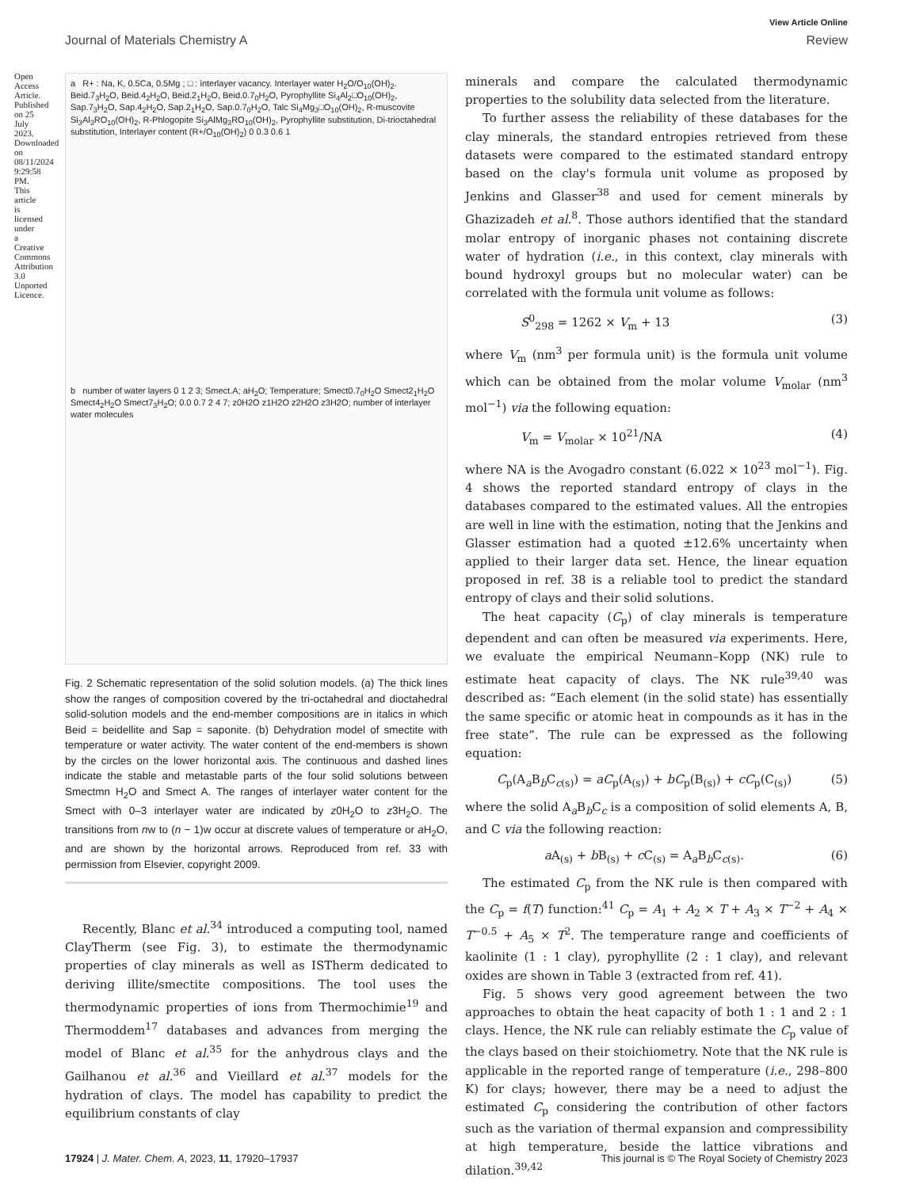Open Access Article. Published on 25 July 2023. Downloaded on 08/11/2024 9:29:58 PM. This article is licensed under a Creative Commons Attribution 3.0 Unported Licence.
View Article Online
Journal of Materials Chemistry A Review
a R+ : Na, K, 0.5Ca, 0.5Mg ; □ : interlayer vacancy. Interlayer water H<sub>2</sub>O/O<sub>10</sub>(OH)<sub>2</sub>. Beid.7<sub>3</sub>H<sub>2</sub>O, Beid.4<sub>2</sub>H<sub>2</sub>O, Beid.2<sub>1</sub>H<sub>2</sub>O, Beid.0.7<sub>0</sub>H<sub>2</sub>O, Pyrophyllite Si<sub>4</sub>Al<sub>2</sub>□O<sub>10</sub>(OH)<sub>2</sub>, Sap.7<sub>3</sub>H<sub>2</sub>O, Sap.4<sub>2</sub>H<sub>2</sub>O, Sap.2<sub>1</sub>H<sub>2</sub>O, Sap.0.7<sub>0</sub>H<sub>2</sub>O, Talc Si<sub>4</sub>Mg<sub>3</sub>□O<sub>10</sub>(OH)<sub>2</sub>, R-muscovite Si<sub>3</sub>Al<sub>3</sub>RO<sub>10</sub>(OH)<sub>2</sub>, R-Phlogopite Si<sub>3</sub>AlMg<sub>3</sub>RO<sub>10</sub>(OH)<sub>2</sub>, Pyrophyllite substitution, Di-trioctahedral substitution, Interlayer content (R+/O<sub>10</sub>(OH)<sub>2</sub>) 0 0.3 0.6 1
b number of water layers 0 1 2 3; Smect.A; aH<sub>2</sub>O; Temperature; Smect0.7<sub>0</sub>H<sub>2</sub>O Smect2<sub>1</sub>H<sub>2</sub>O Smect4<sub>2</sub>H<sub>2</sub>O Smect7<sub>3</sub>H<sub>2</sub>O; 0.0 0.7 2 4 7; z0H2O z1H2O z2H2O z3H2O; number of interlayer water molecules
Fig. 2 Schematic representation of the solid solution models. (a) The thick lines show the ranges of composition covered by the tri-octahedral and dioctahedral solid-solution models and the end-member compositions are in italics in which Beid = beidellite and Sap = saponite. (b) Dehydration model of smectite with temperature or water activity. The water content of the end-members is shown by the circles on the lower horizontal axis. The continuous and dashed lines indicate the stable and metastable parts of the four solid solutions between Smectmn H<sub>2</sub>O and Smect A. The ranges of interlayer water content for the Smect with 0–3 interlayer water are indicated by z0H<sub>2</sub>O to z3H<sub>2</sub>O. The transitions from nw to (n − 1)w occur at discrete values of temperature or a H<sub>2</sub>O, and are shown by the horizontal arrows. Reproduced from ref. 33 with permission from Elsevier, copyright 2009.
Recently, Blanc et al.<sup>34</sup> introduced a computing tool, named ClayTherm (see Fig. 3), to estimate the thermodynamic properties of clay minerals as well as ISTherm dedicated to deriving illite/smectite compositions. The tool uses the thermodynamic properties of ions from Thermochimie<sup>19</sup> and Thermoddem<sup>17</sup> databases and advances from merging the model of Blanc et al.<sup>35</sup> for the anhydrous clays and the Gailhanou et al.<sup>36</sup> and Vieillard et al.<sup>37</sup> models for the hydration of clays. The model has capability to predict the equilibrium constants of clay
minerals and compare the calculated thermodynamic properties to the solubility data selected from the literature.
To further assess the reliability of these databases for the clay minerals, the standard entropies retrieved from these datasets were compared to the estimated standard entropy based on the clay's formula unit volume as proposed by Jenkins and Glasser<sup>38</sup> and used for cement minerals by Ghazizadeh et al.<sup>8</sup>. Those authors identified that the standard molar entropy of inorganic phases not containing discrete water of hydration (i.e., in this context, clay minerals with bound hydroxyl groups but no molecular water) can be correlated with the formula unit volume as follows:
S<sup>0</sup><sub>298</sub> = 1262 × V<sub>m</sub> + 13 (3)
where V<sub>m</sub> (nm<sup>3</sup> per formula unit) is the formula unit volume which can be obtained from the molar volume V<sub>molar</sub> (nm<sup>3</sup> mol<sup>−1</sup>) via the following equation:
V<sub>m</sub> = V<sub>molar</sub> × 10<sup>21</sup>/NA (4)
where NA is the Avogadro constant (6.022 × 10<sup>23</sup> mol<sup>−1</sup>). Fig. 4 shows the reported standard entropy of clays in the databases compared to the estimated values. All the entropies are well in line with the estimation, noting that the Jenkins and Glasser estimation had a quoted ±12.6% uncertainty when applied to their larger data set. Hence, the linear equation proposed in ref. 38 is a reliable tool to predict the standard entropy of clays and their solid solutions.
The heat capacity (C<sub>p</sub>) of clay minerals is temperature dependent and can often be measured via experiments. Here, we evaluate the empirical Neumann–Kopp (NK) rule to estimate heat capacity of clays. The NK rule<sup>39,40</sup> was described as: “Each element (in the solid state) has essentially the same specific or atomic heat in compounds as it has in the free state”. The rule can be expressed as the following equation:
C<sub>p</sub>(A<sub>a</sub>B<sub>b</sub>C<sub>c(s)</sub>) = aC<sub>p</sub>(A<sub>(s)</sub>) + bC<sub>p</sub>(B<sub>(s)</sub>) + cC<sub>p</sub>(C<sub>(s)</sub>) (5)
where the solid A<sub>a</sub>B<sub>b</sub>C<sub>c</sub> is a composition of solid elements A, B, and C via the following reaction:
a A<sub>(s)</sub> + b B<sub>(s)</sub> + c C<sub>(s)</sub> = A<sub>a</sub>B<sub>b</sub>C<sub>c(s)</sub>. (6)
The estimated C<sub>p</sub> from the NK rule is then compared with the C<sub>p</sub> = f(T) function:<sup>41</sup> C<sub>p</sub> = A<sub>1</sub> + A<sub>2</sub> × T + A<sub>3</sub> × T<sup>−2</sup> + A<sub>4</sub> × T<sup>−0.5</sup> + A<sub>5</sub> × T<sup>2</sup>. The temperature range and coefficients of kaolinite (1 : 1 clay), pyrophyllite (2 : 1 clay), and relevant oxides are shown in Table 3 (extracted from ref. 41).
Fig. 5 shows very good agreement between the two approaches to obtain the heat capacity of both 1 : 1 and 2 : 1 clays. Hence, the NK rule can reliably estimate the C<sub>p</sub> value of the clays based on their stoichiometry. Note that the NK rule is applicable in the reported range of temperature (i.e., 298–800 K) for clays; however, there may be a need to adjust the estimated C<sub>p</sub> considering the contribution of other factors such as the variation of thermal expansion and compressibility at high temperature, beside the lattice vibrations and dilation.<sup>39,42</sup>
17924 | J. Mater. Chem. A, 2023, 11, 17920–17937 This journal is © The Royal Society of Chemistry 2023